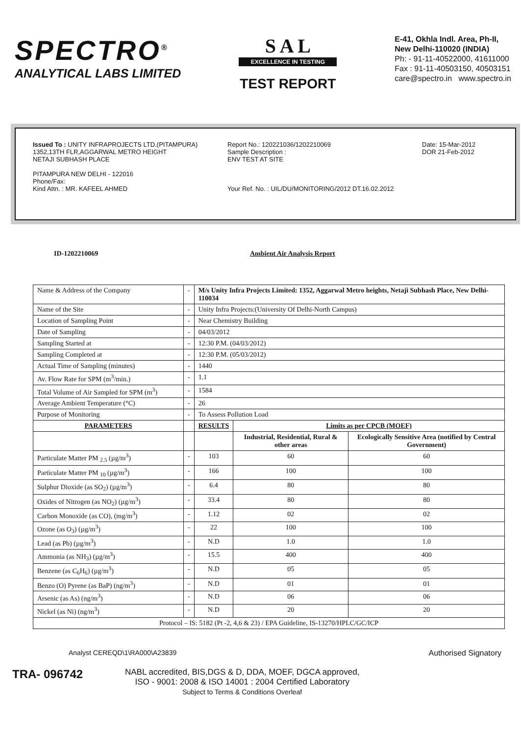SPECTRO<sup>®</sup>
ANALYTICAL LABS LIMITED
S A L
EXCELLENCE IN TESTING
TEST REPORT
E-41, Okhla Indl. Area, Ph-II,
New Delhi-110020 (INDIA)
Ph: - 91-11-40522000, 41611000
Fax : 91-11-40503150, 40503151
care@spectro.in www.spectro.in
Issued To : UNITY INFRAPROJECTS LTD.(PITAMPURA)
1352,13TH FLR,AGGARWAL METRO HEIGHT
NETAJI SUBHASH PLACE
PITAMPURA NEW DELHI - 122016
Phone/Fax:
Kind Attn. : MR. KAFEEL AHMED
Report No.: 120221036/1202210069
Sample Description :
ENV TEST AT SITE
Your Ref. No. : UIL/DU/MONITORING/2012 DT.16.02.2012
Date: 15-Mar-2012
DOR 21-Feb-2012
ID-1202210069 Ambient Air Analysis Report
| Name & Address of the Company | - | M/s Unity Infra Projects Limited: 1352, Aggarwal Metro heights, Netaji Subhash Place, New Delhi-110034 | | |
| Name of the Site | - | Unity Infra Projects:(University Of Delhi-North Campus) | | |
| Location of Sampling Point | - | Near Chemistry Building | | |
| Date of Sampling | - | 04/03/2012 | | |
| Sampling Started at | - | 12:30 P.M. (04/03/2012) | | |
| Sampling Completed at | - | 12:30 P.M. (05/03/2012) | | |
| Actual Time of Sampling (minutes) | - | 1440 | | |
| Av. Flow Rate for SPM (m<sup>3</sup>/min.) | - | 1.1 | | |
| Total Volume of Air Sampled for SPM (m<sup>3</sup>) | - | 1584 | | |
| Average Ambient Temperature (°C) | - | 26 | | |
| Purpose of Monitoring | - | To Assess Pollution Load | | |
| PARAMETERS | | RESULTS | Limits as per CPCB (MOEF) | |
| | | | Industrial, Residential, Rural & other areas | Ecologically Sensitive Area (notified by Central Government) |
| Particulate Matter PM <sub>2.5</sub> (µg/m<sup>3</sup>) | - | 103 | 60 | 60 |
| Particulate Matter PM <sub>10</sub> (µg/m<sup>3</sup>) | - | 166 | 100 | 100 |
| Sulphur Dioxide (as SO<sub>2</sub>) (µg/m<sup>3</sup>) | - | 6.4 | 80 | 80 |
| Oxides of Nitrogen (as NO<sub>2</sub>) (µg/m<sup>3</sup>) | - | 33.4 | 80 | 80 |
| Carbon Monoxide (as CO), (mg/m<sup>3</sup>) | - | 1.12 | 02 | 02 |
| Ozone (as O<sub>3</sub>) (µg/m<sup>3</sup>) | - | 22 | 100 | 100 |
| Lead (as Pb) (µg/m<sup>3</sup>) | - | N.D | 1.0 | 1.0 |
| Ammonia (as NH<sub>3</sub>) (µg/m<sup>3</sup>) | - | 15.5 | 400 | 400 |
| Benzene (as C<sub>6</sub>H<sub>6</sub>) (µg/m<sup>3</sup>) | - | N.D | 05 | 05 |
| Benzo (O) Pyrene (as BaP) (ng/m<sup>3</sup>) | - | N.D | 01 | 01 |
| Arsenic (as As) (ng/m<sup>3</sup>) | - | N.D | 06 | 06 |
| Nickel (as Ni) (ng/m<sup>3</sup>) | - | N.D | 20 | 20 |
| Protocol – IS: 5182 (Pt -2, 4,6 & 23) / EPA Guideline, IS-13270/HPLC/GC/ICP | | | | |
Analyst CEREQD\1\RA000\A23839 Authorised Signatory
TRA- 096742
NABL accredited, BIS,DGS & D, DDA, MOEF, DGCA approved,
ISO - 9001: 2008 & ISO 14001 : 2004 Certified Laboratory
Subject to Terms & Conditions Overleaf